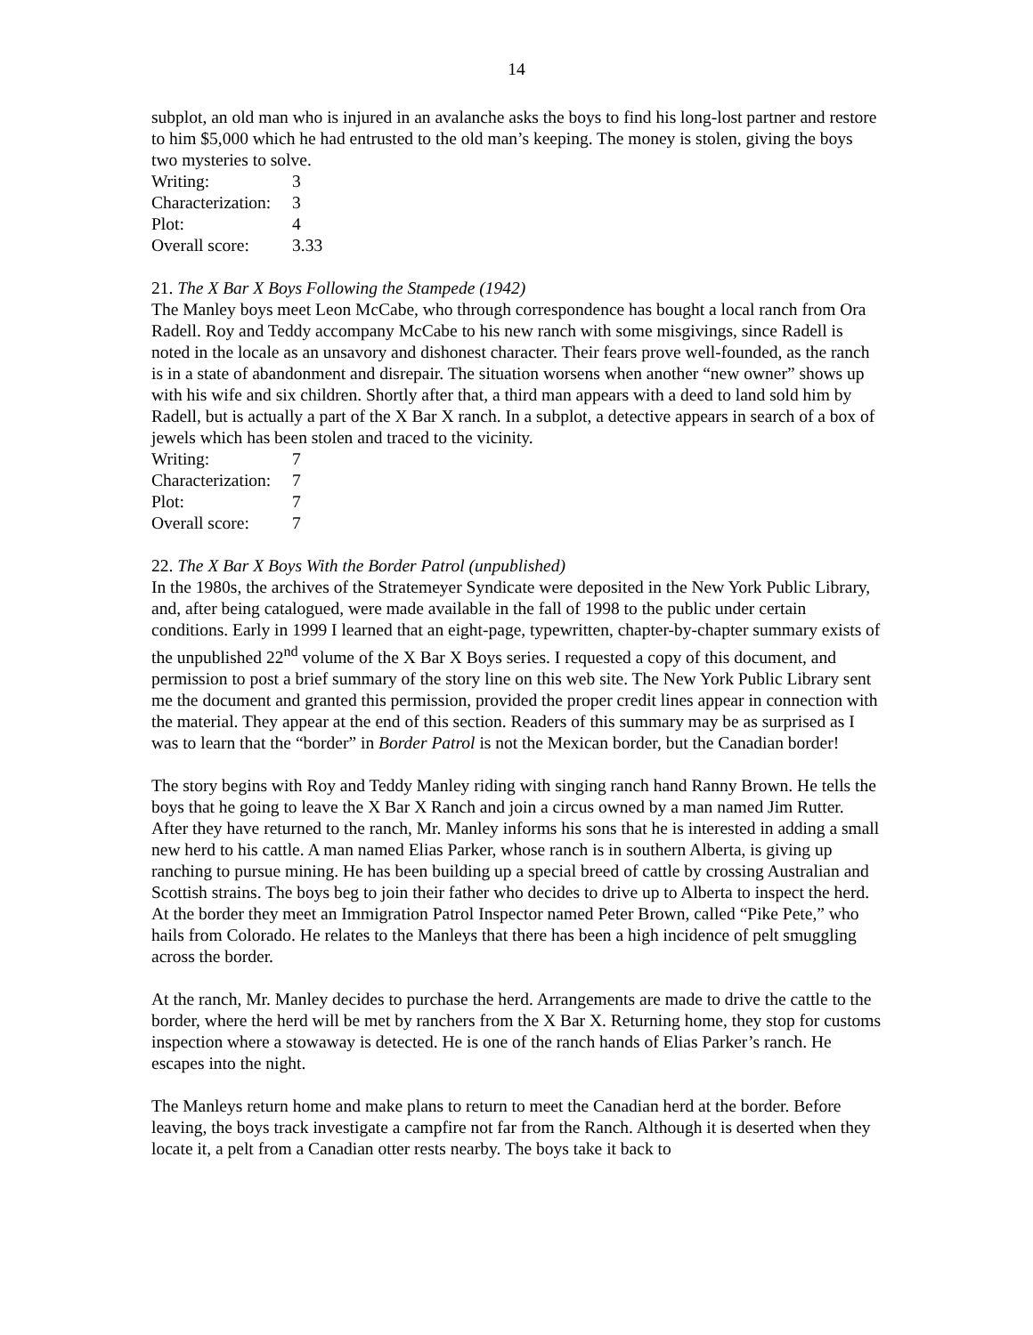14
subplot, an old man who is injured in an avalanche asks the boys to find his long-lost partner and restore to him $5,000 which he had entrusted to the old man’s keeping. The money is stolen, giving the boys two mysteries to solve.
| Writing: | 3 |
| Characterization: | 3 |
| Plot: | 4 |
| Overall score: | 3.33 |
21. The X Bar X Boys Following the Stampede (1942)
The Manley boys meet Leon McCabe, who through correspondence has bought a local ranch from Ora Radell. Roy and Teddy accompany McCabe to his new ranch with some misgivings, since Radell is noted in the locale as an unsavory and dishonest character. Their fears prove well-founded, as the ranch is in a state of abandonment and disrepair. The situation worsens when another “new owner” shows up with his wife and six children. Shortly after that, a third man appears with a deed to land sold him by Radell, but is actually a part of the X Bar X ranch. In a subplot, a detective appears in search of a box of jewels which has been stolen and traced to the vicinity.
| Writing: | 7 |
| Characterization: | 7 |
| Plot: | 7 |
| Overall score: | 7 |
22. The X Bar X Boys With the Border Patrol (unpublished)
In the 1980s, the archives of the Stratemeyer Syndicate were deposited in the New York Public Library, and, after being catalogued, were made available in the fall of 1998 to the public under certain conditions. Early in 1999 I learned that an eight-page, typewritten, chapter-by-chapter summary exists of the unpublished 22<sup>nd</sup> volume of the X Bar X Boys series. I requested a copy of this document, and permission to post a brief summary of the story line on this web site. The New York Public Library sent me the document and granted this permission, provided the proper credit lines appear in connection with the material. They appear at the end of this section. Readers of this summary may be as surprised as I was to learn that the “border” in Border Patrol is not the Mexican border, but the Canadian border!
The story begins with Roy and Teddy Manley riding with singing ranch hand Ranny Brown. He tells the boys that he going to leave the X Bar X Ranch and join a circus owned by a man named Jim Rutter. After they have returned to the ranch, Mr. Manley informs his sons that he is interested in adding a small new herd to his cattle. A man named Elias Parker, whose ranch is in southern Alberta, is giving up ranching to pursue mining. He has been building up a special breed of cattle by crossing Australian and Scottish strains. The boys beg to join their father who decides to drive up to Alberta to inspect the herd. At the border they meet an Immigration Patrol Inspector named Peter Brown, called “Pike Pete,” who hails from Colorado. He relates to the Manleys that there has been a high incidence of pelt smuggling across the border.
At the ranch, Mr. Manley decides to purchase the herd. Arrangements are made to drive the cattle to the border, where the herd will be met by ranchers from the X Bar X. Returning home, they stop for customs inspection where a stowaway is detected. He is one of the ranch hands of Elias Parker’s ranch. He escapes into the night.
The Manleys return home and make plans to return to meet the Canadian herd at the border. Before leaving, the boys track investigate a campfire not far from the Ranch. Although it is deserted when they locate it, a pelt from a Canadian otter rests nearby. The boys take it back to